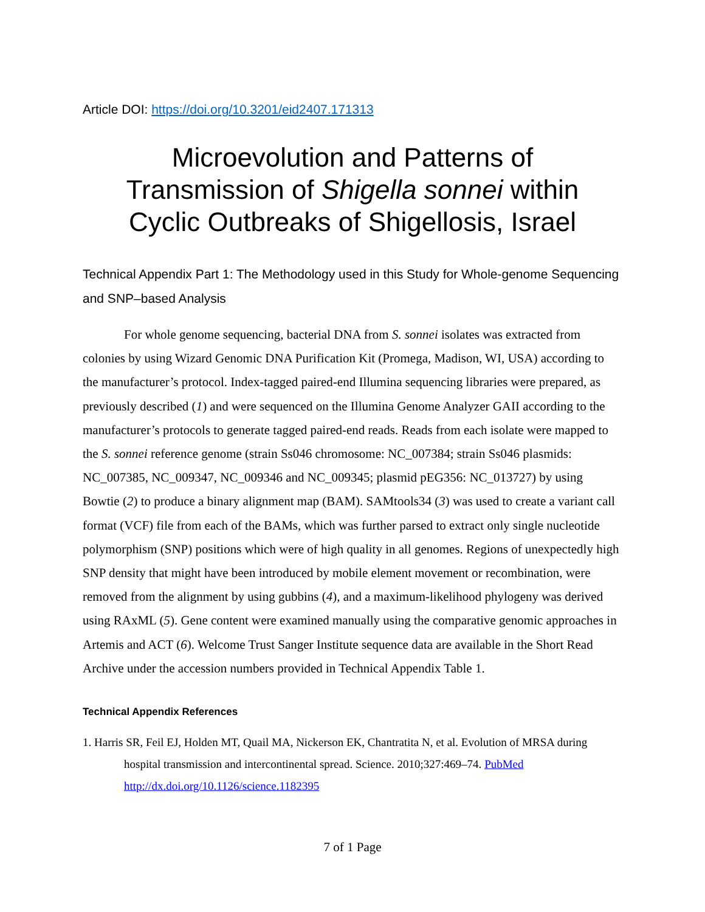Article DOI: https://doi.org/10.3201/eid2407.171313
Microevolution and Patterns of
Transmission of Shigella sonnei within
Cyclic Outbreaks of Shigellosis, Israel
Technical Appendix Part 1: The Methodology used in this Study for Whole-genome Sequencing and SNP–based Analysis
For whole genome sequencing, bacterial DNA from S. sonnei isolates was extracted from colonies by using Wizard Genomic DNA Purification Kit (Promega, Madison, WI, USA) according to the manufacturer’s protocol. Index-tagged paired-end Illumina sequencing libraries were prepared, as previously described (1) and were sequenced on the Illumina Genome Analyzer GAII according to the manufacturer’s protocols to generate tagged paired-end reads. Reads from each isolate were mapped to the S. sonnei reference genome (strain Ss046 chromosome: NC_007384; strain Ss046 plasmids: NC_007385, NC_009347, NC_009346 and NC_009345; plasmid pEG356: NC_013727) by using Bowtie (2) to produce a binary alignment map (BAM). SAMtools34 (3) was used to create a variant call format (VCF) file from each of the BAMs, which was further parsed to extract only single nucleotide polymorphism (SNP) positions which were of high quality in all genomes. Regions of unexpectedly high SNP density that might have been introduced by mobile element movement or recombination, were removed from the alignment by using gubbins (4), and a maximum-likelihood phylogeny was derived using RAxML (5). Gene content were examined manually using the comparative genomic approaches in Artemis and ACT (6). Welcome Trust Sanger Institute sequence data are available in the Short Read Archive under the accession numbers provided in Technical Appendix Table 1.
Technical Appendix References
1. Harris SR, Feil EJ, Holden MT, Quail MA, Nickerson EK, Chantratita N, et al. Evolution of MRSA during hospital transmission and intercontinental spread. Science. 2010;327:469–74. PubMed http://dx.doi.org/10.1126/science.1182395
7 of 1 Page